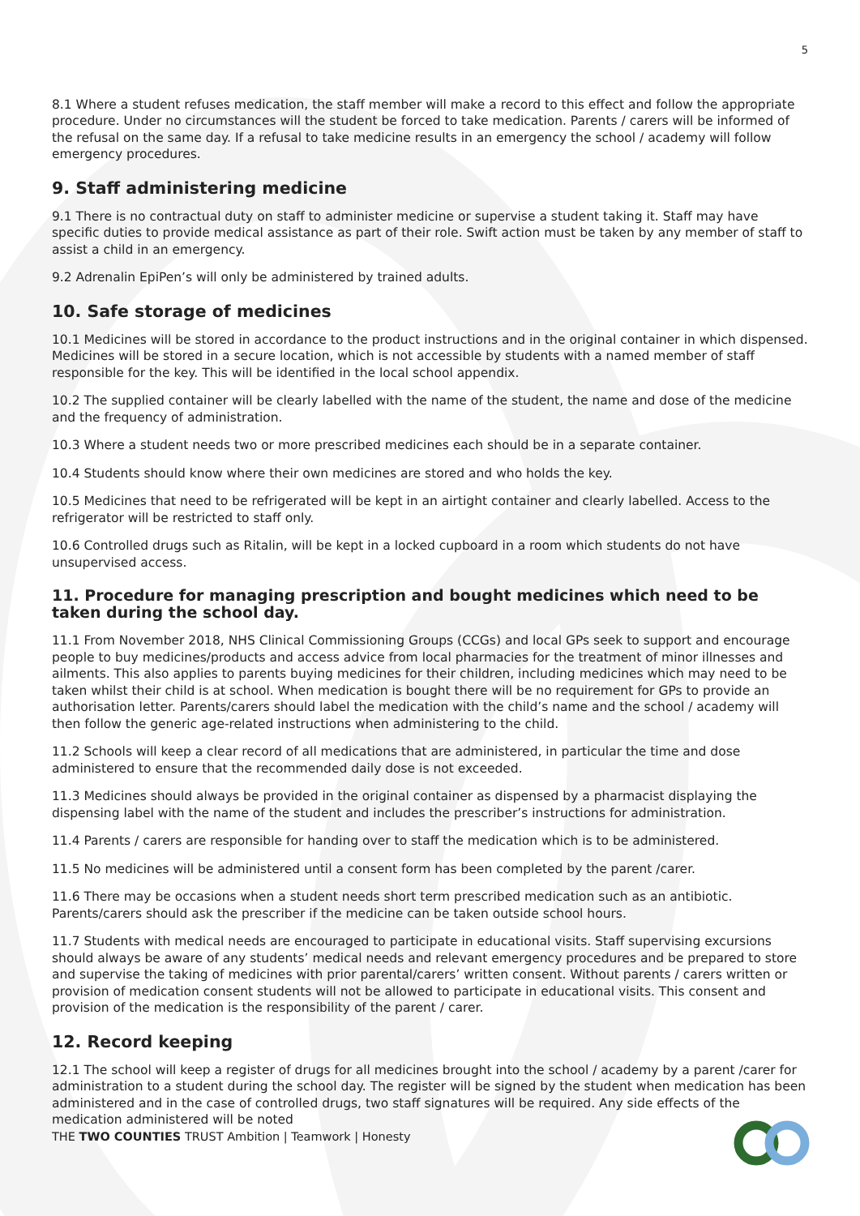5
8.1 Where a student refuses medication, the staff member will make a record to this effect and follow the appropriate procedure. Under no circumstances will the student be forced to take medication. Parents / carers will be informed of the refusal on the same day. If a refusal to take medicine results in an emergency the school / academy will follow emergency procedures.
9. Staff administering medicine
9.1 There is no contractual duty on staff to administer medicine or supervise a student taking it. Staff may have specific duties to provide medical assistance as part of their role. Swift action must be taken by any member of staff to assist a child in an emergency.
9.2 Adrenalin EpiPen’s will only be administered by trained adults.
10. Safe storage of medicines
10.1 Medicines will be stored in accordance to the product instructions and in the original container in which dispensed. Medicines will be stored in a secure location, which is not accessible by students with a named member of staff responsible for the key. This will be identified in the local school appendix.
10.2 The supplied container will be clearly labelled with the name of the student, the name and dose of the medicine and the frequency of administration.
10.3 Where a student needs two or more prescribed medicines each should be in a separate container.
10.4 Students should know where their own medicines are stored and who holds the key.
10.5 Medicines that need to be refrigerated will be kept in an airtight container and clearly labelled. Access to the refrigerator will be restricted to staff only.
10.6 Controlled drugs such as Ritalin, will be kept in a locked cupboard in a room which students do not have unsupervised access.
11. Procedure for managing prescription and bought medicines which need to be taken during the school day.
11.1 From November 2018, NHS Clinical Commissioning Groups (CCGs) and local GPs seek to support and encourage people to buy medicines/products and access advice from local pharmacies for the treatment of minor illnesses and ailments. This also applies to parents buying medicines for their children, including medicines which may need to be taken whilst their child is at school. When medication is bought there will be no requirement for GPs to provide an authorisation letter. Parents/carers should label the medication with the child’s name and the school / academy will then follow the generic age-related instructions when administering to the child.
11.2 Schools will keep a clear record of all medications that are administered, in particular the time and dose administered to ensure that the recommended daily dose is not exceeded.
11.3 Medicines should always be provided in the original container as dispensed by a pharmacist displaying the dispensing label with the name of the student and includes the prescriber’s instructions for administration.
11.4 Parents / carers are responsible for handing over to staff the medication which is to be administered.
11.5 No medicines will be administered until a consent form has been completed by the parent /carer.
11.6 There may be occasions when a student needs short term prescribed medication such as an antibiotic. Parents/carers should ask the prescriber if the medicine can be taken outside school hours.
11.7 Students with medical needs are encouraged to participate in educational visits. Staff supervising excursions should always be aware of any students’ medical needs and relevant emergency procedures and be prepared to store and supervise the taking of medicines with prior parental/carers’ written consent. Without parents / carers written or provision of medication consent students will not be allowed to participate in educational visits. This consent and provision of the medication is the responsibility of the parent / carer.
12. Record keeping
12.1 The school will keep a register of drugs for all medicines brought into the school / academy by a parent /carer for administration to a student during the school day. The register will be signed by the student when medication has been administered and in the case of controlled drugs, two staff signatures will be required. Any side effects of the medication administered will be noted
THE TWO COUNTIES TRUST Ambition | Teamwork | Honesty